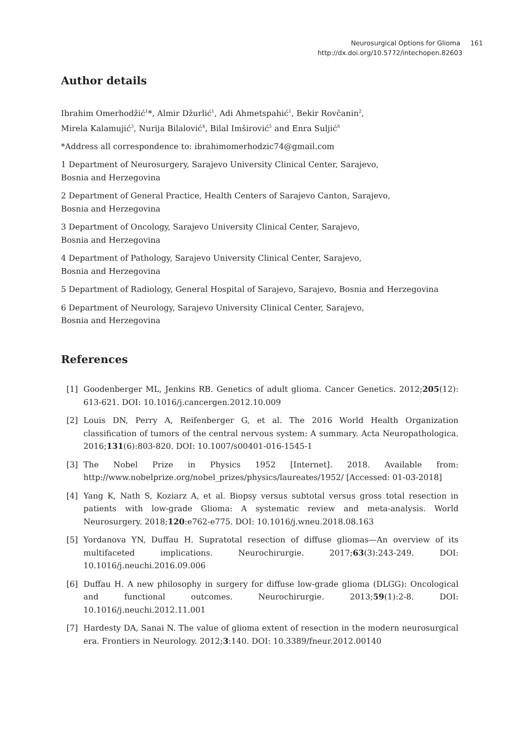Neurosurgical Options for Glioma 161
http://dx.doi.org/10.5772/intechopen.82603
Author details
Ibrahim Omerhodžić<sup>1</sup>*, Almir Džurlić<sup>1</sup>, Adi Ahmetspahić<sup>1</sup>, Bekir Rovčanin<sup>2</sup>,
Mirela Kalamujić<sup>3</sup>, Nurija Bilalović<sup>4</sup>, Bilal Imširović<sup>5</sup> and Enra Suljić<sup>6</sup>
*Address all correspondence to: ibrahimomerhodzic74@gmail.com
1 Department of Neurosurgery, Sarajevo University Clinical Center, Sarajevo,
Bosnia and Herzegovina
2 Department of General Practice, Health Centers of Sarajevo Canton, Sarajevo,
Bosnia and Herzegovina
3 Department of Oncology, Sarajevo University Clinical Center, Sarajevo,
Bosnia and Herzegovina
4 Department of Pathology, Sarajevo University Clinical Center, Sarajevo,
Bosnia and Herzegovina
5 Department of Radiology, General Hospital of Sarajevo, Sarajevo, Bosnia and Herzegovina
6 Department of Neurology, Sarajevo University Clinical Center, Sarajevo,
Bosnia and Herzegovina
References
[1] Goodenberger ML, Jenkins RB. Genetics of adult glioma. Cancer Genetics. 2012;205(12): 613-621. DOI: 10.1016/j.cancergen.2012.10.009
[2] Louis DN, Perry A, Reifenberger G, et al. The 2016 World Health Organization classification of tumors of the central nervous system: A summary. Acta Neuropathologica. 2016;131(6):803-820. DOI: 10.1007/s00401-016-1545-1
[3] The Nobel Prize in Physics 1952 [Internet]. 2018. Available from: http://www.nobelprize.org/nobel_prizes/physics/laureates/1952/ [Accessed: 01-03-2018]
[4] Yang K, Nath S, Koziarz A, et al. Biopsy versus subtotal versus gross total resection in patients with low-grade Glioma: A systematic review and meta-analysis. World Neurosurgery. 2018;120:e762-e775. DOI: 10.1016/j.wneu.2018.08.163
[5] Yordanova YN, Duffau H. Supratotal resection of diffuse gliomas—An overview of its multifaceted implications. Neurochirurgie. 2017;63(3):243-249. DOI: 10.1016/j.neuchi.2016.09.006
[6] Duffau H. A new philosophy in surgery for diffuse low-grade glioma (DLGG): Oncological and functional outcomes. Neurochirurgie. 2013;59(1):2-8. DOI: 10.1016/j.neuchi.2012.11.001
[7] Hardesty DA, Sanai N. The value of glioma extent of resection in the modern neurosurgical era. Frontiers in Neurology. 2012;3:140. DOI: 10.3389/fneur.2012.00140